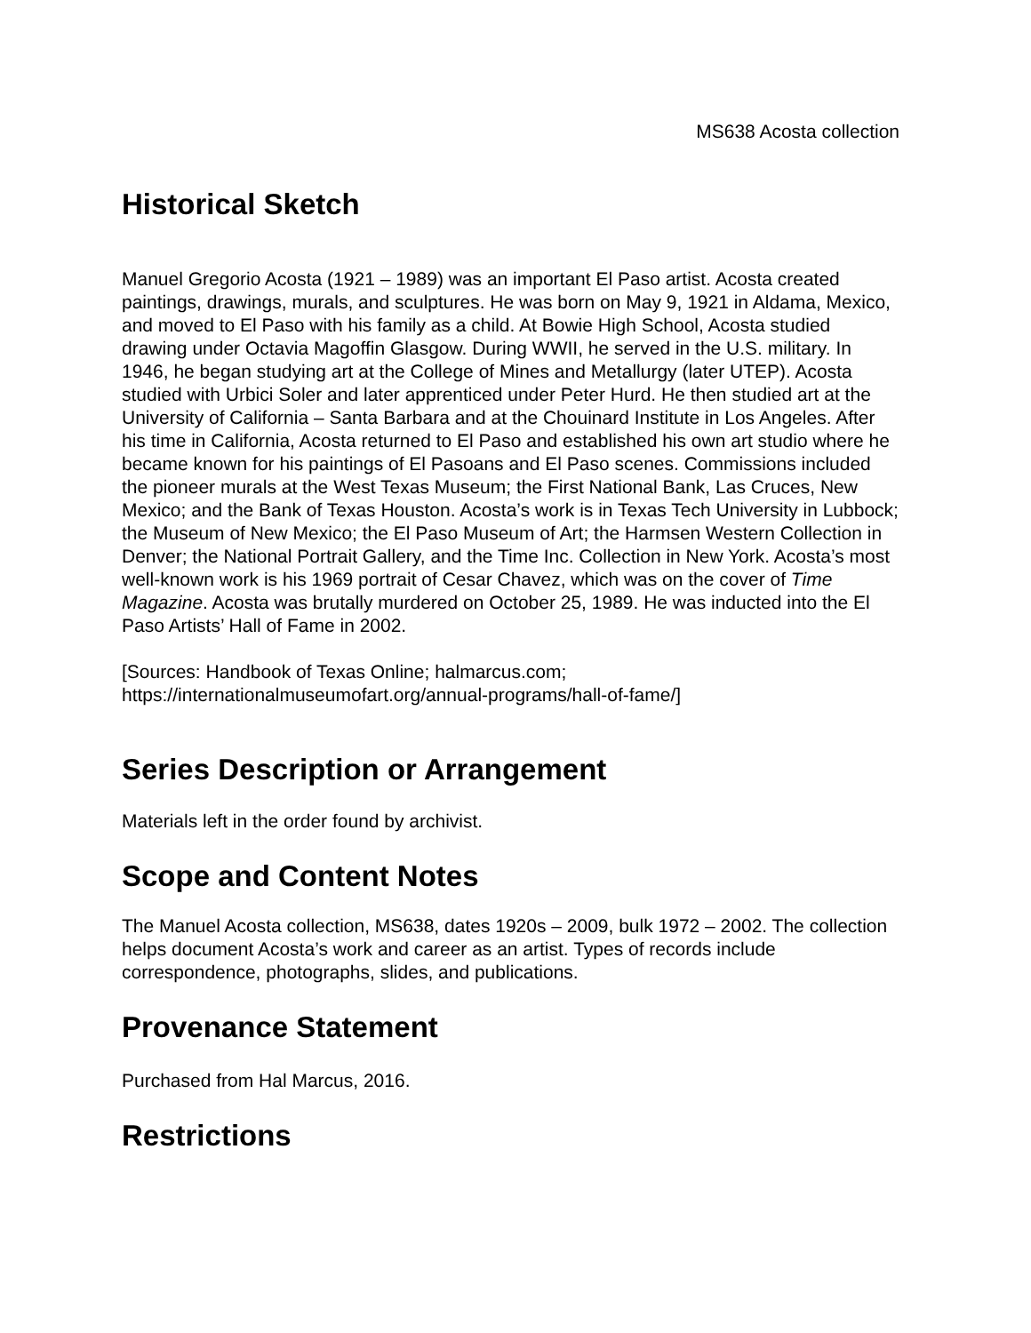MS638 Acosta collection
Historical Sketch
Manuel Gregorio Acosta (1921 – 1989) was an important El Paso artist. Acosta created paintings, drawings, murals, and sculptures. He was born on May 9, 1921 in Aldama, Mexico, and moved to El Paso with his family as a child. At Bowie High School, Acosta studied drawing under Octavia Magoffin Glasgow. During WWII, he served in the U.S. military. In 1946, he began studying art at the College of Mines and Metallurgy (later UTEP). Acosta studied with Urbici Soler and later apprenticed under Peter Hurd. He then studied art at the University of California – Santa Barbara and at the Chouinard Institute in Los Angeles. After his time in California, Acosta returned to El Paso and established his own art studio where he became known for his paintings of El Pasoans and El Paso scenes. Commissions included the pioneer murals at the West Texas Museum; the First National Bank, Las Cruces, New Mexico; and the Bank of Texas Houston. Acosta’s work is in Texas Tech University in Lubbock; the Museum of New Mexico; the El Paso Museum of Art; the Harmsen Western Collection in Denver; the National Portrait Gallery, and the Time Inc. Collection in New York. Acosta’s most well-known work is his 1969 portrait of Cesar Chavez, which was on the cover of Time Magazine. Acosta was brutally murdered on October 25, 1989. He was inducted into the El Paso Artists’ Hall of Fame in 2002.
[Sources: Handbook of Texas Online; halmarcus.com; https://internationalmuseumofart.org/annual-programs/hall-of-fame/]
Series Description or Arrangement
Materials left in the order found by archivist.
Scope and Content Notes
The Manuel Acosta collection, MS638, dates 1920s – 2009, bulk 1972 – 2002. The collection helps document Acosta’s work and career as an artist. Types of records include correspondence, photographs, slides, and publications.
Provenance Statement
Purchased from Hal Marcus, 2016.
Restrictions